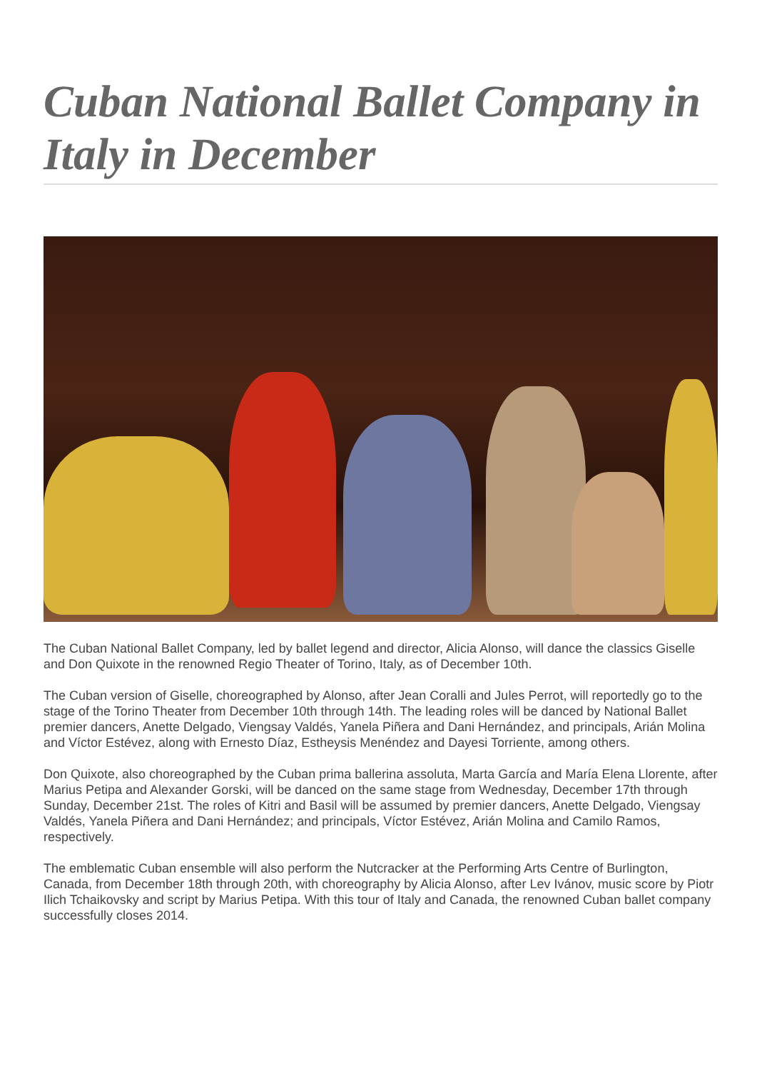Cuban National Ballet Company in Italy in December
The Cuban National Ballet Company, led by ballet legend and director, Alicia Alonso, will dance the classics Giselle and Don Quixote in the renowned Regio Theater of Torino, Italy, as of December 10th.
The Cuban version of Giselle, choreographed by Alonso, after Jean Coralli and Jules Perrot, will reportedly go to the stage of the Torino Theater from December 10th through 14th. The leading roles will be danced by National Ballet premier dancers, Anette Delgado, Viengsay Valdés, Yanela Piñera and Dani Hernández, and principals, Arián Molina and Víctor Estévez, along with Ernesto Díaz, Estheysis Menéndez and Dayesi Torriente, among others.
Don Quixote, also choreographed by the Cuban prima ballerina assoluta, Marta García and María Elena Llorente, after Marius Petipa and Alexander Gorski, will be danced on the same stage from Wednesday, December 17th through Sunday, December 21st. The roles of Kitri and Basil will be assumed by premier dancers, Anette Delgado, Viengsay Valdés, Yanela Piñera and Dani Hernández; and principals, Víctor Estévez, Arián Molina and Camilo Ramos, respectively.
The emblematic Cuban ensemble will also perform the Nutcracker at the Performing Arts Centre of Burlington, Canada, from December 18th through 20th, with choreography by Alicia Alonso, after Lev Ivánov, music score by Piotr Ilich Tchaikovsky and script by Marius Petipa. With this tour of Italy and Canada, the renowned Cuban ballet company successfully closes 2014.